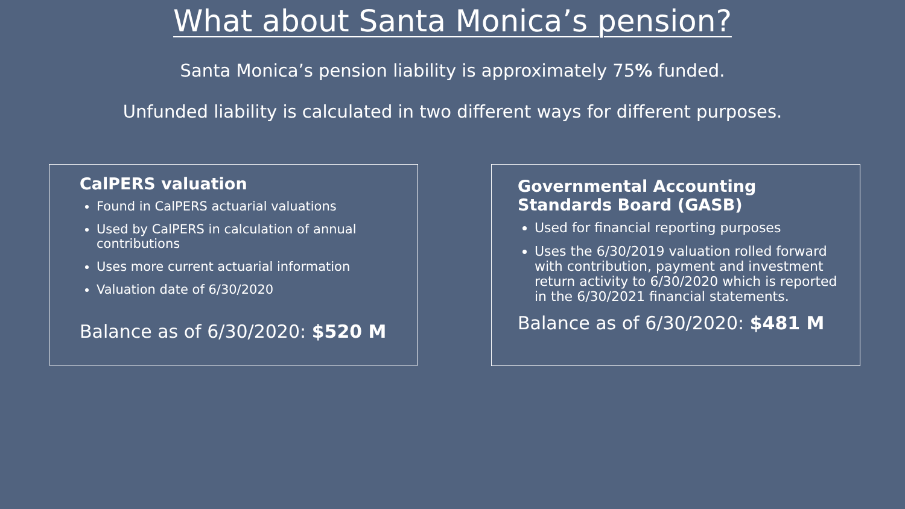What about Santa Monica’s pension?
Santa Monica’s pension liability is approximately 75% funded.
Unfunded liability is calculated in two different ways for different purposes.
CalPERS valuation
Found in CalPERS actuarial valuations
Used by CalPERS in calculation of annual contributions
Uses more current actuarial information
Valuation date of 6/30/2020
Balance as of 6/30/2020: $520 M
Governmental Accounting Standards Board (GASB)
Used for financial reporting purposes
Uses the 6/30/2019 valuation rolled forward with contribution, payment and investment return activity to 6/30/2020 which is reported in the 6/30/2021 financial statements.
Balance as of 6/30/2020: $481 M